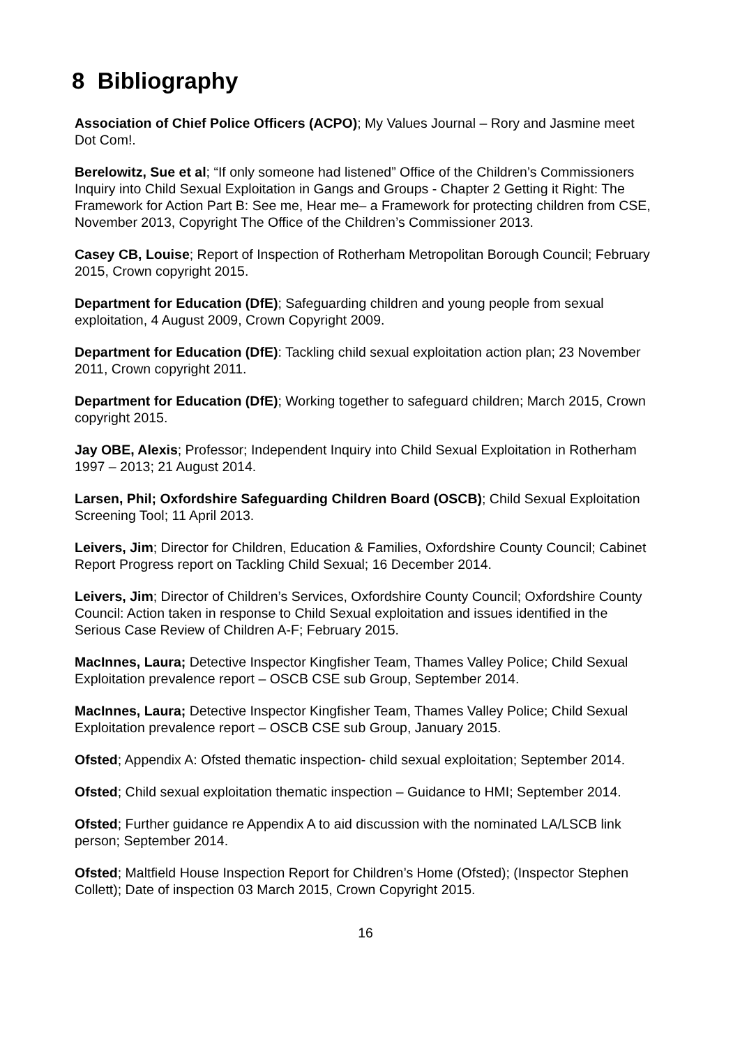8 Bibliography
Association of Chief Police Officers (ACPO); My Values Journal – Rory and Jasmine meet Dot Com!.
Berelowitz, Sue et al; “If only someone had listened” Office of the Children’s Commissioners Inquiry into Child Sexual Exploitation in Gangs and Groups - Chapter 2 Getting it Right: The Framework for Action Part B: See me, Hear me– a Framework for protecting children from CSE, November 2013, Copyright The Office of the Children’s Commissioner 2013.
Casey CB, Louise; Report of Inspection of Rotherham Metropolitan Borough Council; February 2015, Crown copyright 2015.
Department for Education (DfE); Safeguarding children and young people from sexual exploitation, 4 August 2009, Crown Copyright 2009.
Department for Education (DfE): Tackling child sexual exploitation action plan; 23 November 2011, Crown copyright 2011.
Department for Education (DfE); Working together to safeguard children; March 2015, Crown copyright 2015.
Jay OBE, Alexis; Professor; Independent Inquiry into Child Sexual Exploitation in Rotherham 1997 – 2013; 21 August 2014.
Larsen, Phil; Oxfordshire Safeguarding Children Board (OSCB); Child Sexual Exploitation Screening Tool; 11 April 2013.
Leivers, Jim; Director for Children, Education & Families, Oxfordshire County Council; Cabinet Report Progress report on Tackling Child Sexual; 16 December 2014.
Leivers, Jim; Director of Children’s Services, Oxfordshire County Council; Oxfordshire County Council: Action taken in response to Child Sexual exploitation and issues identified in the Serious Case Review of Children A-F; February 2015.
MacInnes, Laura; Detective Inspector Kingfisher Team, Thames Valley Police; Child Sexual Exploitation prevalence report – OSCB CSE sub Group, September 2014.
MacInnes, Laura; Detective Inspector Kingfisher Team, Thames Valley Police; Child Sexual Exploitation prevalence report – OSCB CSE sub Group, January 2015.
Ofsted; Appendix A: Ofsted thematic inspection- child sexual exploitation; September 2014.
Ofsted; Child sexual exploitation thematic inspection – Guidance to HMI; September 2014.
Ofsted; Further guidance re Appendix A to aid discussion with the nominated LA/LSCB link person; September 2014.
Ofsted; Maltfield House Inspection Report for Children’s Home (Ofsted); (Inspector Stephen Collett); Date of inspection 03 March 2015, Crown Copyright 2015.
16